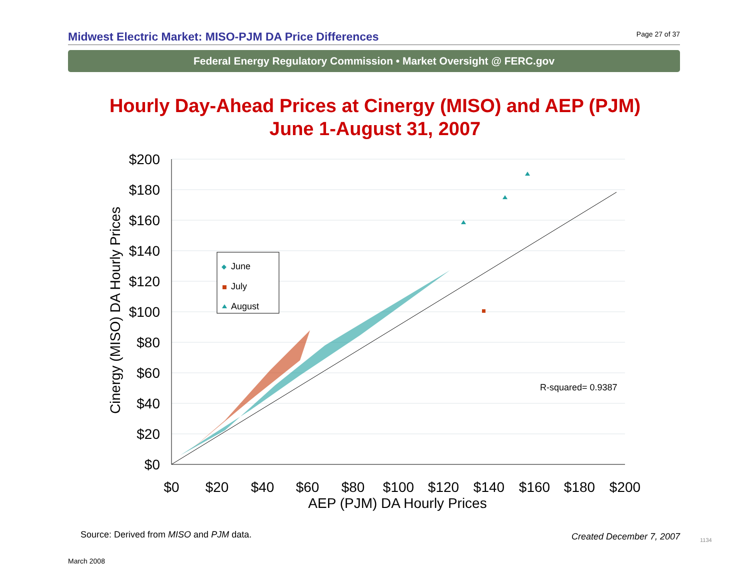Midwest Electric Market: MISO-PJM DA Price Differences
Page 27 of 37
Federal Energy Regulatory Commission • Market Oversight @ FERC.gov
Hourly Day-Ahead Prices at Cinergy (MISO) and AEP (PJM)
June 1-August 31, 2007
$200
$180
$160
$140
$120
$100
$80
$60
$40
$20
$0
$0
$20
$40
$60
$80
$100
$120
$140
$160
$180
$200
AEP (PJM) DA Hourly Prices
Cinergy (MISO) DA Hourly Prices
June
July
August
R-squared= 0.9387
Source: Derived from MISO and PJM data.
Created December 7, 2007 1134
March 2008